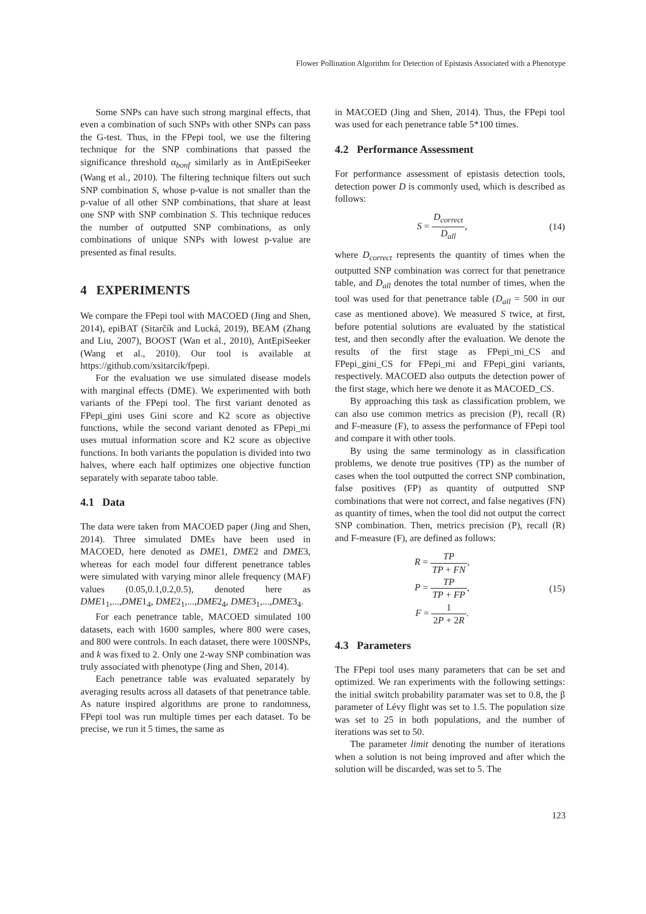Flower Pollination Algorithm for Detection of Epistasis Associated with a Phenotype
Some SNPs can have such strong marginal effects, that even a combination of such SNPs with other SNPs can pass the G-test. Thus, in the FPepi tool, we use the filtering technique for the SNP combinations that passed the significance threshold α<sub>bonf</sub> similarly as in AntEpiSeeker (Wang et al., 2010). The filtering technique filters out such SNP combination S, whose p-value is not smaller than the p-value of all other SNP combinations, that share at least one SNP with SNP combination S. This technique reduces the number of outputted SNP combinations, as only combinations of unique SNPs with lowest p-value are presented as final results.
4 EXPERIMENTS
We compare the FPepi tool with MACOED (Jing and Shen, 2014), epiBAT (Sitarčík and Lucká, 2019), BEAM (Zhang and Liu, 2007), BOOST (Wan et al., 2010), AntEpiSeeker (Wang et al., 2010). Our tool is available at https://github.com/xsitarcik/fpepi.
For the evaluation we use simulated disease models with marginal effects (DME). We experimented with both variants of the FPepi tool. The first variant denoted as FPepi_gini uses Gini score and K2 score as objective functions, while the second variant denoted as FPepi_mi uses mutual information score and K2 score as objective functions. In both variants the population is divided into two halves, where each half optimizes one objective function separately with separate taboo table.
4.1 Data
The data were taken from MACOED paper (Jing and Shen, 2014). Three simulated DMEs have been used in MACOED, here denoted as DME1, DME2 and DME3, whereas for each model four different penetrance tables were simulated with varying minor allele frequency (MAF) values (0.05,0.1,0.2,0.5), denoted here as DME1<sub>1</sub>,...,DME1<sub>4</sub>, DME2<sub>1</sub>,...,DME2<sub>4</sub>, DME3<sub>1</sub>,...,DME3<sub>4</sub>.
For each penetrance table, MACOED simulated 100 datasets, each with 1600 samples, where 800 were cases, and 800 were controls. In each dataset, there were 100SNPs, and k was fixed to 2. Only one 2-way SNP combination was truly associated with phenotype (Jing and Shen, 2014).
Each penetrance table was evaluated separately by averaging results across all datasets of that penetrance table. As nature inspired algorithms are prone to randomness, FPepi tool was run multiple times per each dataset. To be precise, we run it 5 times, the same as
in MACOED (Jing and Shen, 2014). Thus, the FPepi tool was used for each penetrance table 5*100 times.
4.2 Performance Assessment
For performance assessment of epistasis detection tools, detection power D is commonly used, which is described as follows:
S = D<sub>correct</sub> D<sub>all</sub>, (14)
where D<sub>correct</sub> represents the quantity of times when the outputted SNP combination was correct for that penetrance table, and D<sub>all</sub> denotes the total number of times, when the tool was used for that penetrance table (D<sub>all</sub> = 500 in our case as mentioned above). We measured S twice, at first, before potential solutions are evaluated by the statistical test, and then secondly after the evaluation. We denote the results of the first stage as FPepi_mi_CS and FPepi_gini_CS for FPepi_mi and FPepi_gini variants, respectively. MACOED also outputs the detection power of the first stage, which here we denote it as MACOED_CS.
By approaching this task as classification problem, we can also use common metrics as precision (P), recall (R) and F-measure (F), to assess the performance of FPepi tool and compare it with other tools.
By using the same terminology as in classification problems, we denote true positives (TP) as the number of cases when the tool outputted the correct SNP combination, false positives (FP) as quantity of outputted SNP combinations that were not correct, and false negatives (FN) as quantity of times, when the tool did not output the correct SNP combination. Then, metrics precision (P), recall (R) and F-measure (F), are defined as follows:
R = TP TP + FN,
P = TP TP + FP,
F = 1 2P + 2R.
(15)
4.3 Parameters
The FPepi tool uses many parameters that can be set and optimized. We ran experiments with the following settings: the initial switch probability paramater was set to 0.8, the β parameter of Lévy flight was set to 1.5. The population size was set to 25 in both populations, and the number of iterations was set to 50.
The parameter limit denoting the number of iterations when a solution is not being improved and after which the solution will be discarded, was set to 5. The
123